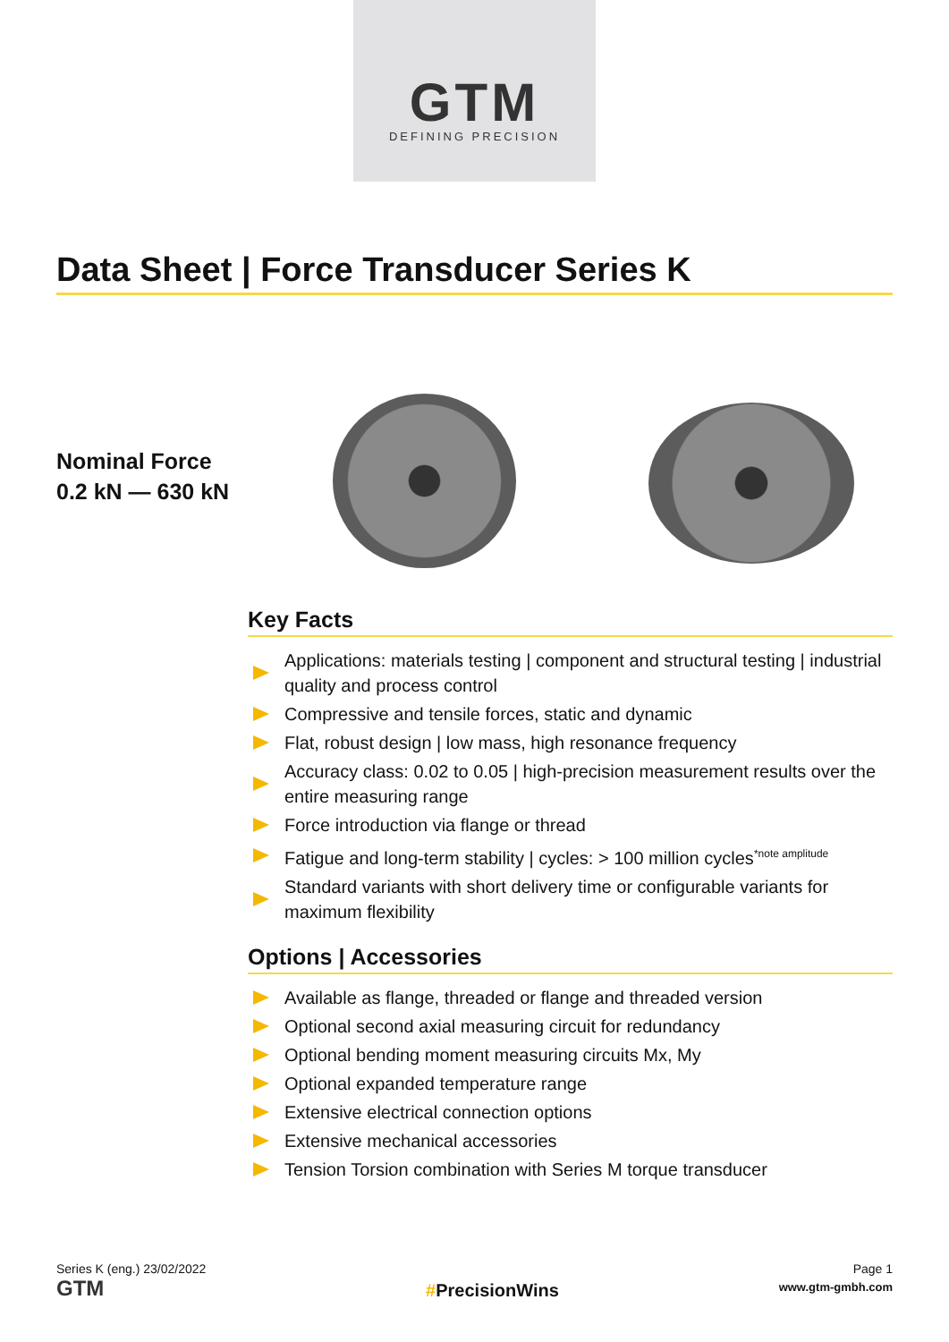GTM
DEFINING PRECISION
Data Sheet | Force Transducer Series K
Nominal Force
0.2 kN — 630 kN
Key Facts
Applications: materials testing | component and structural testing | industrial quality and process control
Compressive and tensile forces, static and dynamic
Flat, robust design | low mass, high resonance frequency
Accuracy class: 0.02 to 0.05 | high-precision measurement results over the entire measuring range
Force introduction via flange or thread
Fatigue and long-term stability | cycles: > 100 million cycles<sup>*note amplitude</sup>
Standard variants with short delivery time or configurable variants for maximum flexibility
Options | Accessories
Available as flange, threaded or flange and threaded version
Optional second axial measuring circuit for redundancy
Optional bending moment measuring circuits Mx, My
Optional expanded temperature range
Extensive electrical connection options
Extensive mechanical accessories
Tension Torsion combination with Series M torque transducer
Series K (eng.) 23/02/2022
GTM
#PrecisionWins
Page 1
www.gtm-gmbh.com